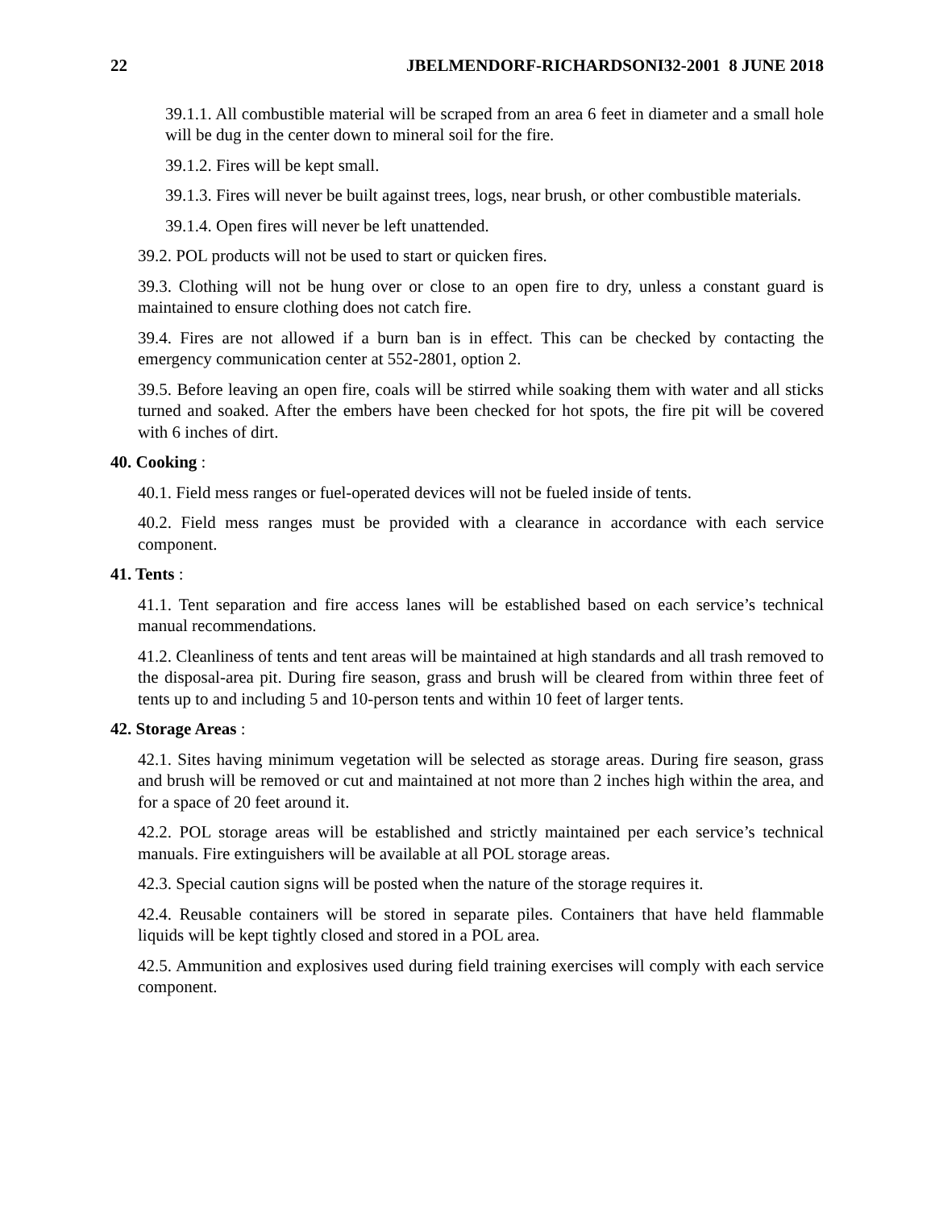22 JBELMENDORF-RICHARDSONI32-2001 8 JUNE 2018
39.1.1. All combustible material will be scraped from an area 6 feet in diameter and a small hole will be dug in the center down to mineral soil for the fire.
39.1.2. Fires will be kept small.
39.1.3. Fires will never be built against trees, logs, near brush, or other combustible materials.
39.1.4. Open fires will never be left unattended.
39.2. POL products will not be used to start or quicken fires.
39.3. Clothing will not be hung over or close to an open fire to dry, unless a constant guard is maintained to ensure clothing does not catch fire.
39.4. Fires are not allowed if a burn ban is in effect. This can be checked by contacting the emergency communication center at 552-2801, option 2.
39.5. Before leaving an open fire, coals will be stirred while soaking them with water and all sticks turned and soaked. After the embers have been checked for hot spots, the fire pit will be covered with 6 inches of dirt.
40. Cooking :
40.1. Field mess ranges or fuel-operated devices will not be fueled inside of tents.
40.2. Field mess ranges must be provided with a clearance in accordance with each service component.
41. Tents :
41.1. Tent separation and fire access lanes will be established based on each service’s technical manual recommendations.
41.2. Cleanliness of tents and tent areas will be maintained at high standards and all trash removed to the disposal-area pit. During fire season, grass and brush will be cleared from within three feet of tents up to and including 5 and 10-person tents and within 10 feet of larger tents.
42. Storage Areas :
42.1. Sites having minimum vegetation will be selected as storage areas. During fire season, grass and brush will be removed or cut and maintained at not more than 2 inches high within the area, and for a space of 20 feet around it.
42.2. POL storage areas will be established and strictly maintained per each service’s technical manuals. Fire extinguishers will be available at all POL storage areas.
42.3. Special caution signs will be posted when the nature of the storage requires it.
42.4. Reusable containers will be stored in separate piles. Containers that have held flammable liquids will be kept tightly closed and stored in a POL area.
42.5. Ammunition and explosives used during field training exercises will comply with each service component.